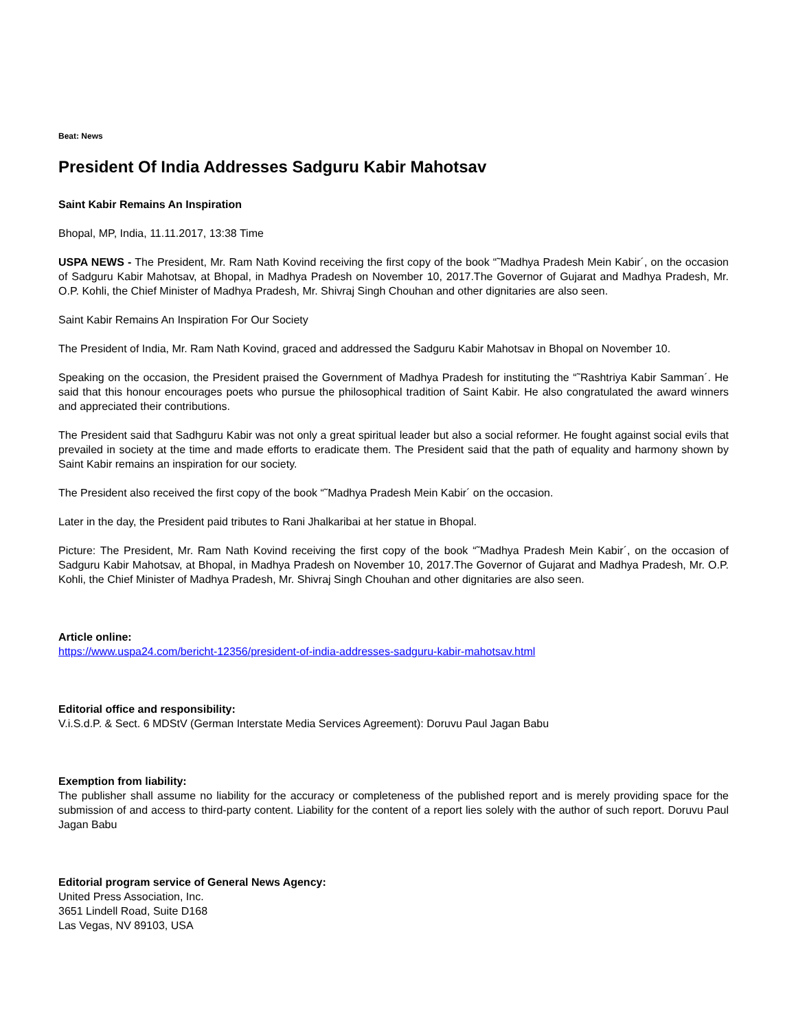Beat: News
President Of India Addresses Sadguru Kabir Mahotsav
Saint Kabir Remains An Inspiration
Bhopal, MP, India, 11.11.2017, 13:38 Time
USPA NEWS - The President, Mr. Ram Nath Kovind receiving the first copy of the book “˜Madhya Pradesh Mein Kabir´, on the occasion of Sadguru Kabir Mahotsav, at Bhopal, in Madhya Pradesh on November 10, 2017.The Governor of Gujarat and Madhya Pradesh, Mr. O.P. Kohli, the Chief Minister of Madhya Pradesh, Mr. Shivraj Singh Chouhan and other dignitaries are also seen.
Saint Kabir Remains An Inspiration For Our Society
The President of India, Mr. Ram Nath Kovind, graced and addressed the Sadguru Kabir Mahotsav in Bhopal on November 10.
Speaking on the occasion, the President praised the Government of Madhya Pradesh for instituting the “˜Rashtriya Kabir Samman´. He said that this honour encourages poets who pursue the philosophical tradition of Saint Kabir. He also congratulated the award winners and appreciated their contributions.
The President said that Sadhguru Kabir was not only a great spiritual leader but also a social reformer. He fought against social evils that prevailed in society at the time and made efforts to eradicate them. The President said that the path of equality and harmony shown by Saint Kabir remains an inspiration for our society.
The President also received the first copy of the book “˜Madhya Pradesh Mein Kabir´ on the occasion.
Later in the day, the President paid tributes to Rani Jhalkaribai at her statue in Bhopal.
Picture: The President, Mr. Ram Nath Kovind receiving the first copy of the book “˜Madhya Pradesh Mein Kabir´, on the occasion of Sadguru Kabir Mahotsav, at Bhopal, in Madhya Pradesh on November 10, 2017.The Governor of Gujarat and Madhya Pradesh, Mr. O.P. Kohli, the Chief Minister of Madhya Pradesh, Mr. Shivraj Singh Chouhan and other dignitaries are also seen.
Article online:
https://www.uspa24.com/bericht-12356/president-of-india-addresses-sadguru-kabir-mahotsav.html
Editorial office and responsibility:
V.i.S.d.P. & Sect. 6 MDStV (German Interstate Media Services Agreement): Doruvu Paul Jagan Babu
Exemption from liability:
The publisher shall assume no liability for the accuracy or completeness of the published report and is merely providing space for the submission of and access to third-party content. Liability for the content of a report lies solely with the author of such report. Doruvu Paul Jagan Babu
Editorial program service of General News Agency:
United Press Association, Inc.
3651 Lindell Road, Suite D168
Las Vegas, NV 89103, USA